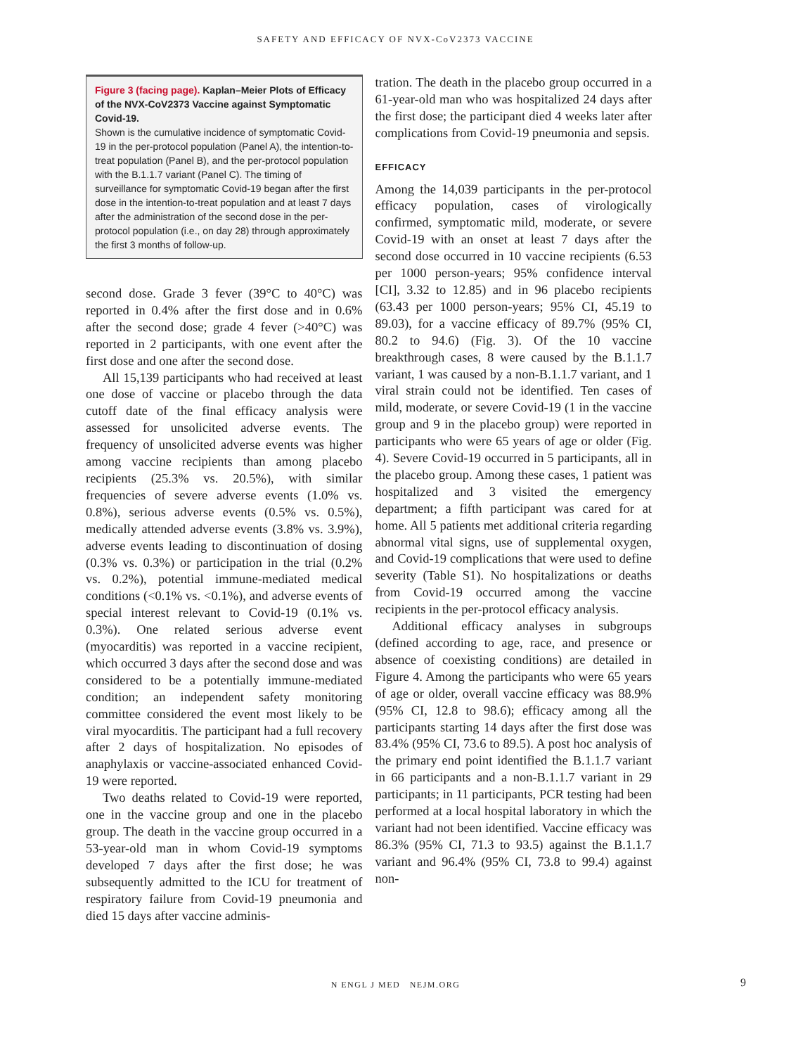SAFETY AND EFFICACY OF NVX-CoV2373 VACCINE
Figure 3 (facing page). Kaplan–Meier Plots of Efficacy of the NVX-CoV2373 Vaccine against Symptomatic Covid-19.
Shown is the cumulative incidence of symptomatic Covid-19 in the per-protocol population (Panel A), the intention-to-treat population (Panel B), and the per-protocol population with the B.1.1.7 variant (Panel C). The timing of surveillance for symptomatic Covid-19 began after the first dose in the intention-to-treat population and at least 7 days after the administration of the second dose in the per-protocol population (i.e., on day 28) through approximately the first 3 months of follow-up.
second dose. Grade 3 fever (39°C to 40°C) was reported in 0.4% after the first dose and in 0.6% after the second dose; grade 4 fever (>40°C) was reported in 2 participants, with one event after the first dose and one after the second dose.
All 15,139 participants who had received at least one dose of vaccine or placebo through the data cutoff date of the final efficacy analysis were assessed for unsolicited adverse events. The frequency of unsolicited adverse events was higher among vaccine recipients than among placebo recipients (25.3% vs. 20.5%), with similar frequencies of severe adverse events (1.0% vs. 0.8%), serious adverse events (0.5% vs. 0.5%), medically attended adverse events (3.8% vs. 3.9%), adverse events leading to discontinuation of dosing (0.3% vs. 0.3%) or participation in the trial (0.2% vs. 0.2%), potential immune-mediated medical conditions (<0.1% vs. <0.1%), and adverse events of special interest relevant to Covid-19 (0.1% vs. 0.3%). One related serious adverse event (myocarditis) was reported in a vaccine recipient, which occurred 3 days after the second dose and was considered to be a potentially immune-mediated condition; an independent safety monitoring committee considered the event most likely to be viral myocarditis. The participant had a full recovery after 2 days of hospitalization. No episodes of anaphylaxis or vaccine-associated enhanced Covid-19 were reported.
Two deaths related to Covid-19 were reported, one in the vaccine group and one in the placebo group. The death in the vaccine group occurred in a 53-year-old man in whom Covid-19 symptoms developed 7 days after the first dose; he was subsequently admitted to the ICU for treatment of respiratory failure from Covid-19 pneumonia and died 15 days after vaccine adminis-
tration. The death in the placebo group occurred in a 61-year-old man who was hospitalized 24 days after the first dose; the participant died 4 weeks later after complications from Covid-19 pneumonia and sepsis.
EFFICACY
Among the 14,039 participants in the per-protocol efficacy population, cases of virologically confirmed, symptomatic mild, moderate, or severe Covid-19 with an onset at least 7 days after the second dose occurred in 10 vaccine recipients (6.53 per 1000 person-years; 95% confidence interval [CI], 3.32 to 12.85) and in 96 placebo recipients (63.43 per 1000 person-years; 95% CI, 45.19 to 89.03), for a vaccine efficacy of 89.7% (95% CI, 80.2 to 94.6) (Fig. 3). Of the 10 vaccine breakthrough cases, 8 were caused by the B.1.1.7 variant, 1 was caused by a non-B.1.1.7 variant, and 1 viral strain could not be identified. Ten cases of mild, moderate, or severe Covid-19 (1 in the vaccine group and 9 in the placebo group) were reported in participants who were 65 years of age or older (Fig. 4). Severe Covid-19 occurred in 5 participants, all in the placebo group. Among these cases, 1 patient was hospitalized and 3 visited the emergency department; a fifth participant was cared for at home. All 5 patients met additional criteria regarding abnormal vital signs, use of supplemental oxygen, and Covid-19 complications that were used to define severity (Table S1). No hospitalizations or deaths from Covid-19 occurred among the vaccine recipients in the per-protocol efficacy analysis.
Additional efficacy analyses in subgroups (defined according to age, race, and presence or absence of coexisting conditions) are detailed in Figure 4. Among the participants who were 65 years of age or older, overall vaccine efficacy was 88.9% (95% CI, 12.8 to 98.6); efficacy among all the participants starting 14 days after the first dose was 83.4% (95% CI, 73.6 to 89.5). A post hoc analysis of the primary end point identified the B.1.1.7 variant in 66 participants and a non-B.1.1.7 variant in 29 participants; in 11 participants, PCR testing had been performed at a local hospital laboratory in which the variant had not been identified. Vaccine efficacy was 86.3% (95% CI, 71.3 to 93.5) against the B.1.1.7 variant and 96.4% (95% CI, 73.8 to 99.4) against non-
N ENGL J MED NEJM.ORG 9